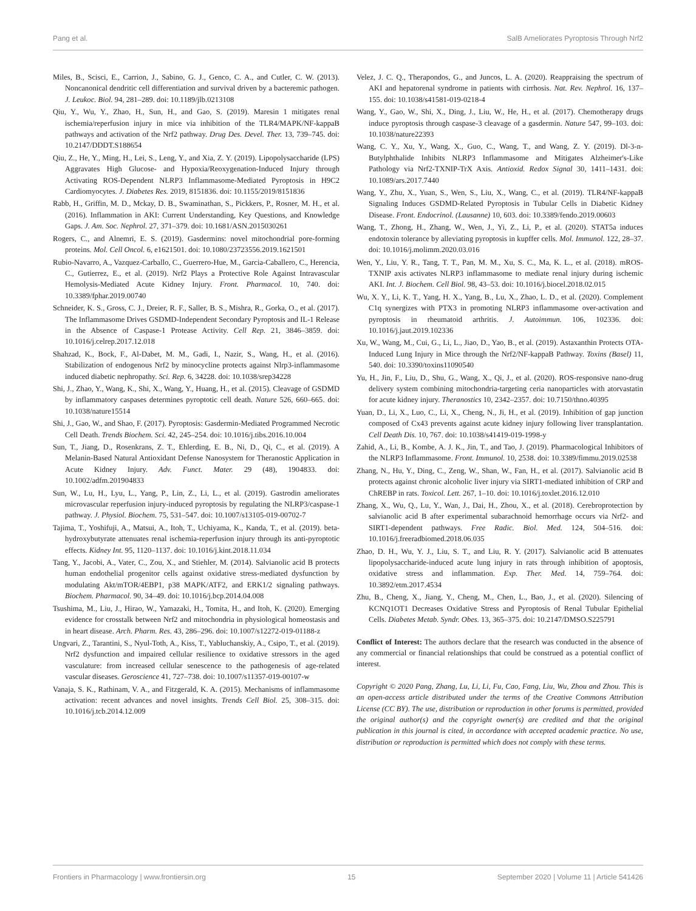Pang et al. SalB Ameliorates Pyroptosis Through Nrf2
Miles, B., Scisci, E., Carrion, J., Sabino, G. J., Genco, C. A., and Cutler, C. W. (2013). Noncanonical dendritic cell differentiation and survival driven by a bacteremic pathogen. J. Leukoc. Biol. 94, 281–289. doi: 10.1189/jlb.0213108
Qiu, Y., Wu, Y., Zhao, H., Sun, H., and Gao, S. (2019). Maresin 1 mitigates renal ischemia/reperfusion injury in mice via inhibition of the TLR4/MAPK/NF-kappaB pathways and activation of the Nrf2 pathway. Drug Des. Devel. Ther. 13, 739–745. doi: 10.2147/DDDT.S188654
Qiu, Z., He, Y., Ming, H., Lei, S., Leng, Y., and Xia, Z. Y. (2019). Lipopolysaccharide (LPS) Aggravates High Glucose- and Hypoxia/Reoxygenation-Induced Injury through Activating ROS-Dependent NLRP3 Inflammasome-Mediated Pyroptosis in H9C2 Cardiomyocytes. J. Diabetes Res. 2019, 8151836. doi: 10.1155/2019/8151836
Rabb, H., Griffin, M. D., Mckay, D. B., Swaminathan, S., Pickkers, P., Rosner, M. H., et al. (2016). Inflammation in AKI: Current Understanding, Key Questions, and Knowledge Gaps. J. Am. Soc. Nephrol. 27, 371–379. doi: 10.1681/ASN.2015030261
Rogers, C., and Alnemri, E. S. (2019). Gasdermins: novel mitochondrial pore-forming proteins. Mol. Cell Oncol. 6, e1621501. doi: 10.1080/23723556.2019.1621501
Rubio-Navarro, A., Vazquez-Carballo, C., Guerrero-Hue, M., Garcia-Caballero, C., Herencia, C., Gutierrez, E., et al. (2019). Nrf2 Plays a Protective Role Against Intravascular Hemolysis-Mediated Acute Kidney Injury. Front. Pharmacol. 10, 740. doi: 10.3389/fphar.2019.00740
Schneider, K. S., Gross, C. J., Dreier, R. F., Saller, B. S., Mishra, R., Gorka, O., et al. (2017). The Inflammasome Drives GSDMD-Independent Secondary Pyroptosis and IL-1 Release in the Absence of Caspase-1 Protease Activity. Cell Rep. 21, 3846–3859. doi: 10.1016/j.celrep.2017.12.018
Shahzad, K., Bock, F., Al-Dabet, M. M., Gadi, I., Nazir, S., Wang, H., et al. (2016). Stabilization of endogenous Nrf2 by minocycline protects against Nlrp3-inflammasome induced diabetic nephropathy. Sci. Rep. 6, 34228. doi: 10.1038/srep34228
Shi, J., Zhao, Y., Wang, K., Shi, X., Wang, Y., Huang, H., et al. (2015). Cleavage of GSDMD by inflammatory caspases determines pyroptotic cell death. Nature 526, 660–665. doi: 10.1038/nature15514
Shi, J., Gao, W., and Shao, F. (2017). Pyroptosis: Gasdermin-Mediated Programmed Necrotic Cell Death. Trends Biochem. Sci. 42, 245–254. doi: 10.1016/j.tibs.2016.10.004
Sun, T., Jiang, D., Rosenkrans, Z. T., Ehlerding, E. B., Ni, D., Qi, C., et al. (2019). A Melanin-Based Natural Antioxidant Defense Nanosystem for Theranostic Application in Acute Kidney Injury. Adv. Funct. Mater. 29 (48), 1904833. doi: 10.1002/adfm.201904833
Sun, W., Lu, H., Lyu, L., Yang, P., Lin, Z., Li, L., et al. (2019). Gastrodin ameliorates microvascular reperfusion injury-induced pyroptosis by regulating the NLRP3/caspase-1 pathway. J. Physiol. Biochem. 75, 531–547. doi: 10.1007/s13105-019-00702-7
Tajima, T., Yoshifuji, A., Matsui, A., Itoh, T., Uchiyama, K., Kanda, T., et al. (2019). beta-hydroxybutyrate attenuates renal ischemia-reperfusion injury through its anti-pyroptotic effects. Kidney Int. 95, 1120–1137. doi: 10.1016/j.kint.2018.11.034
Tang, Y., Jacobi, A., Vater, C., Zou, X., and Stiehler, M. (2014). Salvianolic acid B protects human endothelial progenitor cells against oxidative stress-mediated dysfunction by modulating Akt/mTOR/4EBP1, p38 MAPK/ATF2, and ERK1/2 signaling pathways. Biochem. Pharmacol. 90, 34–49. doi: 10.1016/j.bcp.2014.04.008
Tsushima, M., Liu, J., Hirao, W., Yamazaki, H., Tomita, H., and Itoh, K. (2020). Emerging evidence for crosstalk between Nrf2 and mitochondria in physiological homeostasis and in heart disease. Arch. Pharm. Res. 43, 286–296. doi: 10.1007/s12272-019-01188-z
Ungvari, Z., Tarantini, S., Nyul-Toth, A., Kiss, T., Yabluchanskiy, A., Csipo, T., et al. (2019). Nrf2 dysfunction and impaired cellular resilience to oxidative stressors in the aged vasculature: from increased cellular senescence to the pathogenesis of age-related vascular diseases. Geroscience 41, 727–738. doi: 10.1007/s11357-019-00107-w
Vanaja, S. K., Rathinam, V. A., and Fitzgerald, K. A. (2015). Mechanisms of inflammasome activation: recent advances and novel insights. Trends Cell Biol. 25, 308–315. doi: 10.1016/j.tcb.2014.12.009
Velez, J. C. Q., Therapondos, G., and Juncos, L. A. (2020). Reappraising the spectrum of AKI and hepatorenal syndrome in patients with cirrhosis. Nat. Rev. Nephrol. 16, 137–155. doi: 10.1038/s41581-019-0218-4
Wang, Y., Gao, W., Shi, X., Ding, J., Liu, W., He, H., et al. (2017). Chemotherapy drugs induce pyroptosis through caspase-3 cleavage of a gasdermin. Nature 547, 99–103. doi: 10.1038/nature22393
Wang, C. Y., Xu, Y., Wang, X., Guo, C., Wang, T., and Wang, Z. Y. (2019). Dl-3-n-Butylphthalide Inhibits NLRP3 Inflammasome and Mitigates Alzheimer's-Like Pathology via Nrf2-TXNIP-TrX Axis. Antioxid. Redox Signal 30, 1411–1431. doi: 10.1089/ars.2017.7440
Wang, Y., Zhu, X., Yuan, S., Wen, S., Liu, X., Wang, C., et al. (2019). TLR4/NF-kappaB Signaling Induces GSDMD-Related Pyroptosis in Tubular Cells in Diabetic Kidney Disease. Front. Endocrinol. (Lausanne) 10, 603. doi: 10.3389/fendo.2019.00603
Wang, T., Zhong, H., Zhang, W., Wen, J., Yi, Z., Li, P., et al. (2020). STAT5a induces endotoxin tolerance by alleviating pyroptosis in kupffer cells. Mol. Immunol. 122, 28–37. doi: 10.1016/j.molimm.2020.03.016
Wen, Y., Liu, Y. R., Tang, T. T., Pan, M. M., Xu, S. C., Ma, K. L., et al. (2018). mROS-TXNIP axis activates NLRP3 inflammasome to mediate renal injury during ischemic AKI. Int. J. Biochem. Cell Biol. 98, 43–53. doi: 10.1016/j.biocel.2018.02.015
Wu, X. Y., Li, K. T., Yang, H. X., Yang, B., Lu, X., Zhao, L. D., et al. (2020). Complement C1q synergizes with PTX3 in promoting NLRP3 inflammasome over-activation and pyroptosis in rheumatoid arthritis. J. Autoimmun. 106, 102336. doi: 10.1016/j.jaut.2019.102336
Xu, W., Wang, M., Cui, G., Li, L., Jiao, D., Yao, B., et al. (2019). Astaxanthin Protects OTA-Induced Lung Injury in Mice through the Nrf2/NF-kappaB Pathway. Toxins (Basel) 11, 540. doi: 10.3390/toxins11090540
Yu, H., Jin, F., Liu, D., Shu, G., Wang, X., Qi, J., et al. (2020). ROS-responsive nano-drug delivery system combining mitochondria-targeting ceria nanoparticles with atorvastatin for acute kidney injury. Theranostics 10, 2342–2357. doi: 10.7150/thno.40395
Yuan, D., Li, X., Luo, C., Li, X., Cheng, N., Ji, H., et al. (2019). Inhibition of gap junction composed of Cx43 prevents against acute kidney injury following liver transplantation. Cell Death Dis. 10, 767. doi: 10.1038/s41419-019-1998-y
Zahid, A., Li, B., Kombe, A. J. K., Jin, T., and Tao, J. (2019). Pharmacological Inhibitors of the NLRP3 Inflammasome. Front. Immunol. 10, 2538. doi: 10.3389/fimmu.2019.02538
Zhang, N., Hu, Y., Ding, C., Zeng, W., Shan, W., Fan, H., et al. (2017). Salvianolic acid B protects against chronic alcoholic liver injury via SIRT1-mediated inhibition of CRP and ChREBP in rats. Toxicol. Lett. 267, 1–10. doi: 10.1016/j.toxlet.2016.12.010
Zhang, X., Wu, Q., Lu, Y., Wan, J., Dai, H., Zhou, X., et al. (2018). Cerebroprotection by salvianolic acid B after experimental subarachnoid hemorrhage occurs via Nrf2- and SIRT1-dependent pathways. Free Radic. Biol. Med. 124, 504–516. doi: 10.1016/j.freeradbiomed.2018.06.035
Zhao, D. H., Wu, Y. J., Liu, S. T., and Liu, R. Y. (2017). Salvianolic acid B attenuates lipopolysaccharide-induced acute lung injury in rats through inhibition of apoptosis, oxidative stress and inflammation. Exp. Ther. Med. 14, 759–764. doi: 10.3892/etm.2017.4534
Zhu, B., Cheng, X., Jiang, Y., Cheng, M., Chen, L., Bao, J., et al. (2020). Silencing of KCNQ1OT1 Decreases Oxidative Stress and Pyroptosis of Renal Tubular Epithelial Cells. Diabetes Metab. Syndr. Obes. 13, 365–375. doi: 10.2147/DMSO.S225791
Conflict of Interest: The authors declare that the research was conducted in the absence of any commercial or financial relationships that could be construed as a potential conflict of interest.
Copyright © 2020 Pang, Zhang, Lu, Li, Li, Fu, Cao, Fang, Liu, Wu, Zhou and Zhou. This is an open-access article distributed under the terms of the Creative Commons Attribution License (CC BY). The use, distribution or reproduction in other forums is permitted, provided the original author(s) and the copyright owner(s) are credited and that the original publication in this journal is cited, in accordance with accepted academic practice. No use, distribution or reproduction is permitted which does not comply with these terms.
Frontiers in Pharmacology | www.frontiersin.org 15 September 2020 | Volume 11 | Article 541426